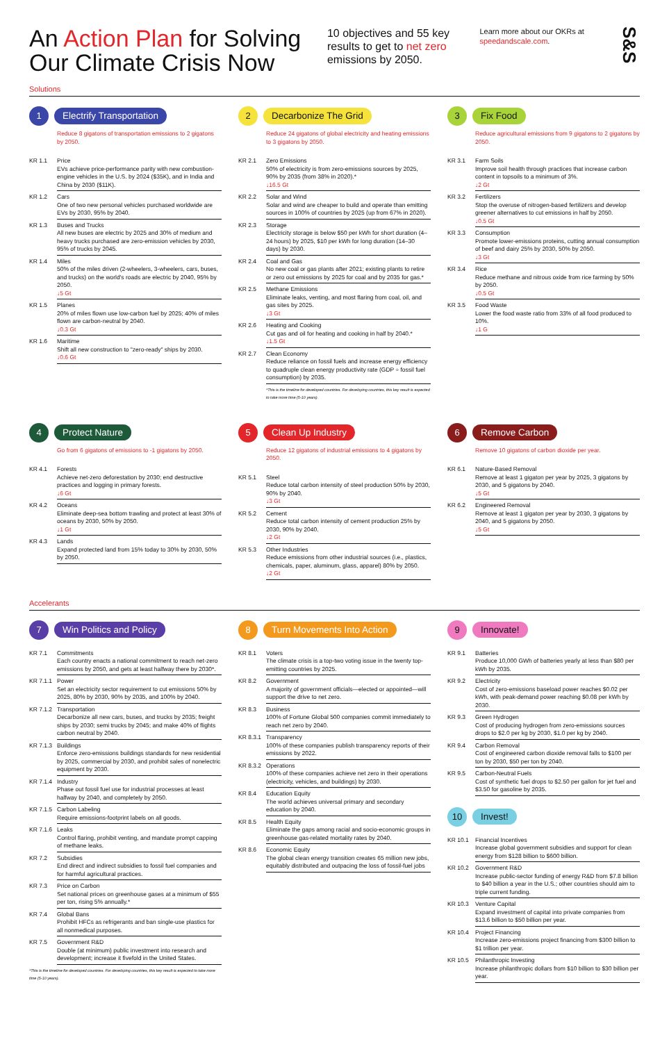An Action Plan for Solving Our Climate Crisis Now
10 objectives and 55 key results to get to net zero emissions by 2050.
Learn more about our OKRs at speedandscale.com.
S&S
Solutions
1 Electrify Transportation
Reduce 8 gigatons of transportation emissions to 2 gigatons by 2050.
KR 1.1 Price
EVs achieve price-performance parity with new combustion-engine vehicles in the U.S. by 2024 ($35K), and in India and China by 2030 ($11K).
KR 1.2 Cars
One of two new personal vehicles purchased worldwide are EVs by 2030, 95% by 2040.
KR 1.3 Buses and Trucks
All new buses are electric by 2025 and 30% of medium and heavy trucks purchased are zero-emission vehicles by 2030, 95% of trucks by 2045.
KR 1.4 Miles
50% of the miles driven (2-wheelers, 3-wheelers, cars, buses, and trucks) on the world's roads are electric by 2040, 95% by 2050.
↓5 Gt
KR 1.5 Planes
20% of miles flown use low-carbon fuel by 2025; 40% of miles flown are carbon-neutral by 2040.
↓0.3 Gt
KR 1.6 Maritime
Shift all new construction to "zero-ready" ships by 2030.
↓0.6 Gt
2 Decarbonize The Grid
Reduce 24 gigatons of global electricity and heating emissions to 3 gigatons by 2050.
KR 2.1 Zero Emissions
50% of electricity is from zero-emissions sources by 2025, 90% by 2035 (from 38% in 2020).*
↓16.5 Gt
KR 2.2 Solar and Wind
Solar and wind are cheaper to build and operate than emitting sources in 100% of countries by 2025 (up from 67% in 2020).
KR 2.3 Storage
Electricity storage is below $50 per kWh for short duration (4–24 hours) by 2025, $10 per kWh for long duration (14–30 days) by 2030.
KR 2.4 Coal and Gas
No new coal or gas plants after 2021; existing plants to retire or zero out emissions by 2025 for coal and by 2035 for gas.*
KR 2.5 Methane Emissions
Eliminate leaks, venting, and most flaring from coal, oil, and gas sites by 2025.
↓3 Gt
KR 2.6 Heating and Cooking
Cut gas and oil for heating and cooking in half by 2040.*
↓1.5 Gt
KR 2.7 Clean Economy
Reduce reliance on fossil fuels and increase energy efficiency to quadruple clean energy productivity rate (GDP ÷ fossil fuel consumption) by 2035.
*This is the timeline for developed countries. For developing countries, this key result is expected to take more time (5-10 years).
3 Fix Food
Reduce agricultural emissions from 9 gigatons to 2 gigatons by 2050.
KR 3.1 Farm Soils
Improve soil health through practices that increase carbon content in topsoils to a minimum of 3%.
↓2 Gt
KR 3.2 Fertilizers
Stop the overuse of nitrogen-based fertilizers and develop greener alternatives to cut emissions in half by 2050.
↓0.5 Gt
KR 3.3 Consumption
Promote lower-emissions proteins, cutting annual consumption of beef and dairy 25% by 2030, 50% by 2050.
↓3 Gt
KR 3.4 Rice
Reduce methane and nitrous oxide from rice farming by 50% by 2050.
↓0.5 Gt
KR 3.5 Food Waste
Lower the food waste ratio from 33% of all food produced to 10%.
↓1 G
4 Protect Nature
Go from 6 gigatons of emissions to -1 gigatons by 2050.
KR 4.1 Forests
Achieve net-zero deforestation by 2030; end destructive practices and logging in primary forests.
↓6 Gt
KR 4.2 Oceans
Eliminate deep-sea bottom trawling and protect at least 30% of oceans by 2030, 50% by 2050.
↓1 Gt
KR 4.3 Lands
Expand protected land from 15% today to 30% by 2030, 50% by 2050.
5 Clean Up Industry
Reduce 12 gigatons of industrial emissions to 4 gigatons by 2050.
KR 5.1 Steel
Reduce total carbon intensity of steel production 50% by 2030, 90% by 2040.
↓3 Gt
KR 5.2 Cement
Reduce total carbon intensity of cement production 25% by 2030, 90% by 2040.
↓2 Gt
KR 5.3 Other Industries
Reduce emissions from other industrial sources (i.e., plastics, chemicals, paper, aluminum, glass, apparel) 80% by 2050.
↓2 Gt
6 Remove Carbon
Remove 10 gigatons of carbon dioxide per year.
KR 6.1 Nature-Based Removal
Remove at least 1 gigaton per year by 2025, 3 gigatons by 2030, and 5 gigatons by 2040.
↓5 Gt
KR 6.2 Engineered Removal
Remove at least 1 gigaton per year by 2030, 3 gigatons by 2040, and 5 gigatons by 2050.
↓5 Gt
Accelerants
7 Win Politics and Policy
KR 7.1 Commitments
Each country enacts a national commitment to reach net-zero emissions by 2050, and gets at least halfway there by 2030*.
KR 7.1.1
Power
Set an electricity sector requirement to cut emissions 50% by 2025, 80% by 2030, 90% by 2035, and 100% by 2040.
KR 7.1.2
Transportation
Decarbonize all new cars, buses, and trucks by 2035; freight ships by 2030; semi trucks by 2045; and make 40% of flights carbon neutral by 2040.
KR 7.1.3
Buildings
Enforce zero-emissions buildings standards for new residential by 2025, commercial by 2030, and prohibit sales of nonelectric equipment by 2030.
KR 7.1.4
Industry
Phase out fossil fuel use for industrial processes at least halfway by 2040, and completely by 2050.
KR 7.1.5
Carbon Labeling
Require emissions-footprint labels on all goods.
KR 7.1.6
Leaks
Control flaring, prohibit venting, and mandate prompt capping of methane leaks.
KR 7.2 Subsidies
End direct and indirect subsidies to fossil fuel companies and for harmful agricultural practices.
KR 7.3 Price on Carbon
Set national prices on greenhouse gases at a minimum of $55 per ton, rising 5% annually.*
KR 7.4 Global Bans
Prohibit HFCs as refrigerants and ban single-use plastics for all nonmedical purposes.
KR 7.5 Government R&D
Double (at minimum) public investment into research and development; increase it fivefold in the United States.
*This is the timeline for developed countries. For developing countries, this key result is expected to take more time (5-10 years).
8 Turn Movements Into Action
KR 8.1 Voters
The climate crisis is a top-two voting issue in the twenty top-emitting countries by 2025.
KR 8.2 Government
A majority of government officials—elected or appointed—will support the drive to net zero.
KR 8.3 Business
100% of Fortune Global 500 companies commit immediately to reach net zero by 2040.
KR 8.3.1
Transparency
100% of these companies publish transparency reports of their emissions by 2022.
KR 8.3.2
Operations
100% of these companies achieve net zero in their operations (electricity, vehicles, and buildings) by 2030.
KR 8.4 Education Equity
The world achieves universal primary and secondary education by 2040.
KR 8.5 Health Equity
Eliminate the gaps among racial and socio-economic groups in greenhouse gas-related mortality rates by 2040.
KR 8.6 Economic Equity
The global clean energy transition creates 65 million new jobs, equitably distributed and outpacing the loss of fossil-fuel jobs
9 Innovate!
KR 9.1 Batteries
Produce 10,000 GWh of batteries yearly at less than $80 per kWh by 2035.
KR 9.2 Electricity
Cost of zero-emissions baseload power reaches $0.02 per kWh, with peak-demand power reaching $0.08 per kWh by 2030.
KR 9.3 Green Hydrogen
Cost of producing hydrogen from zero-emissions sources drops to $2.0 per kg by 2030, $1.0 per kg by 2040.
KR 9.4 Carbon Removal
Cost of engineered carbon dioxide removal falls to $100 per ton by 2030, $50 per ton by 2040.
KR 9.5 Carbon-Neutral Fuels
Cost of synthetic fuel drops to $2.50 per gallon for jet fuel and $3.50 for gasoline by 2035.
10 Invest!
KR 10.1 Financial Incentives
Increase global government subsidies and support for clean energy from $128 billion to $600 billion.
KR 10.2 Government R&D
Increase public-sector funding of energy R&D from $7.8 billion to $40 billion a year in the U.S.; other countries should aim to triple current funding.
KR 10.3 Venture Capital
Expand investment of capital into private companies from $13.6 billion to $50 billion per year.
KR 10.4 Project Financing
Increase zero-emissions project financing from $300 billion to $1 trillion per year.
KR 10.5 Philanthropic Investing
Increase philanthropic dollars from $10 billion to $30 billion per year.